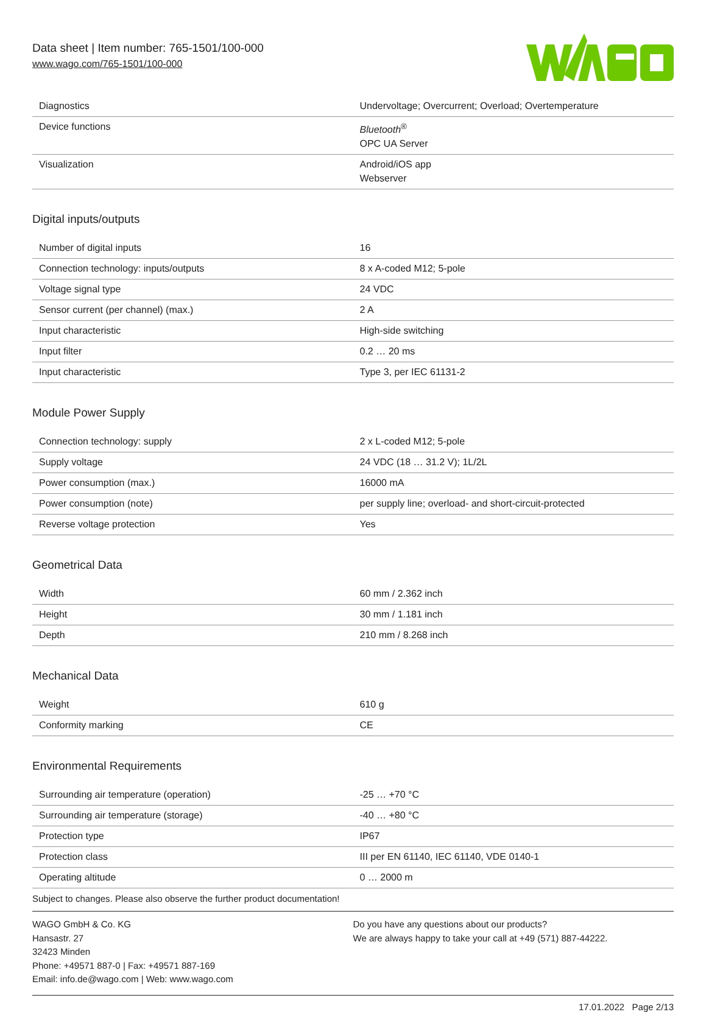Data sheet | Item number: 765-1501/100-000
www.wago.com/765-1501/100-000
| Diagnostics | Undervoltage; Overcurrent; Overload; Overtemperature |
| Device functions | Bluetooth<sup>®</sup> OPC UA Server |
| Visualization | Android/iOS app Webserver |
Digital inputs/outputs
| Number of digital inputs | 16 |
| Connection technology: inputs/outputs | 8 x A-coded M12; 5-pole |
| Voltage signal type | 24 VDC |
| Sensor current (per channel) (max.) | 2 A |
| Input characteristic | High-side switching |
| Input filter | 0.2 … 20 ms |
| Input characteristic | Type 3, per IEC 61131-2 |
Module Power Supply
| Connection technology: supply | 2 x L-coded M12; 5-pole |
| Supply voltage | 24 VDC (18 … 31.2 V); 1L/2L |
| Power consumption (max.) | 16000 mA |
| Power consumption (note) | per supply line; overload- and short-circuit-protected |
| Reverse voltage protection | Yes |
Geometrical Data
| Width | 60 mm / 2.362 inch |
| Height | 30 mm / 1.181 inch |
| Depth | 210 mm / 8.268 inch |
Mechanical Data
| Weight | 610 g |
| Conformity marking | CE |
Environmental Requirements
| Surrounding air temperature (operation) | -25 … +70 °C |
| Surrounding air temperature (storage) | -40 … +80 °C |
| Protection type | IP67 |
| Protection class | III per EN 61140, IEC 61140, VDE 0140-1 |
| Operating altitude | 0 … 2000 m |
Subject to changes. Please also observe the further product documentation!
WAGO GmbH & Co. KG
Hansastr. 27
32423 Minden
Phone: +49571 887-0 | Fax: +49571 887-169
Email: info.de@wago.com | Web: www.wago.com
Do you have any questions about our products?
We are always happy to take your call at +49 (571) 887-44222.
17.01.2022 Page 2/13